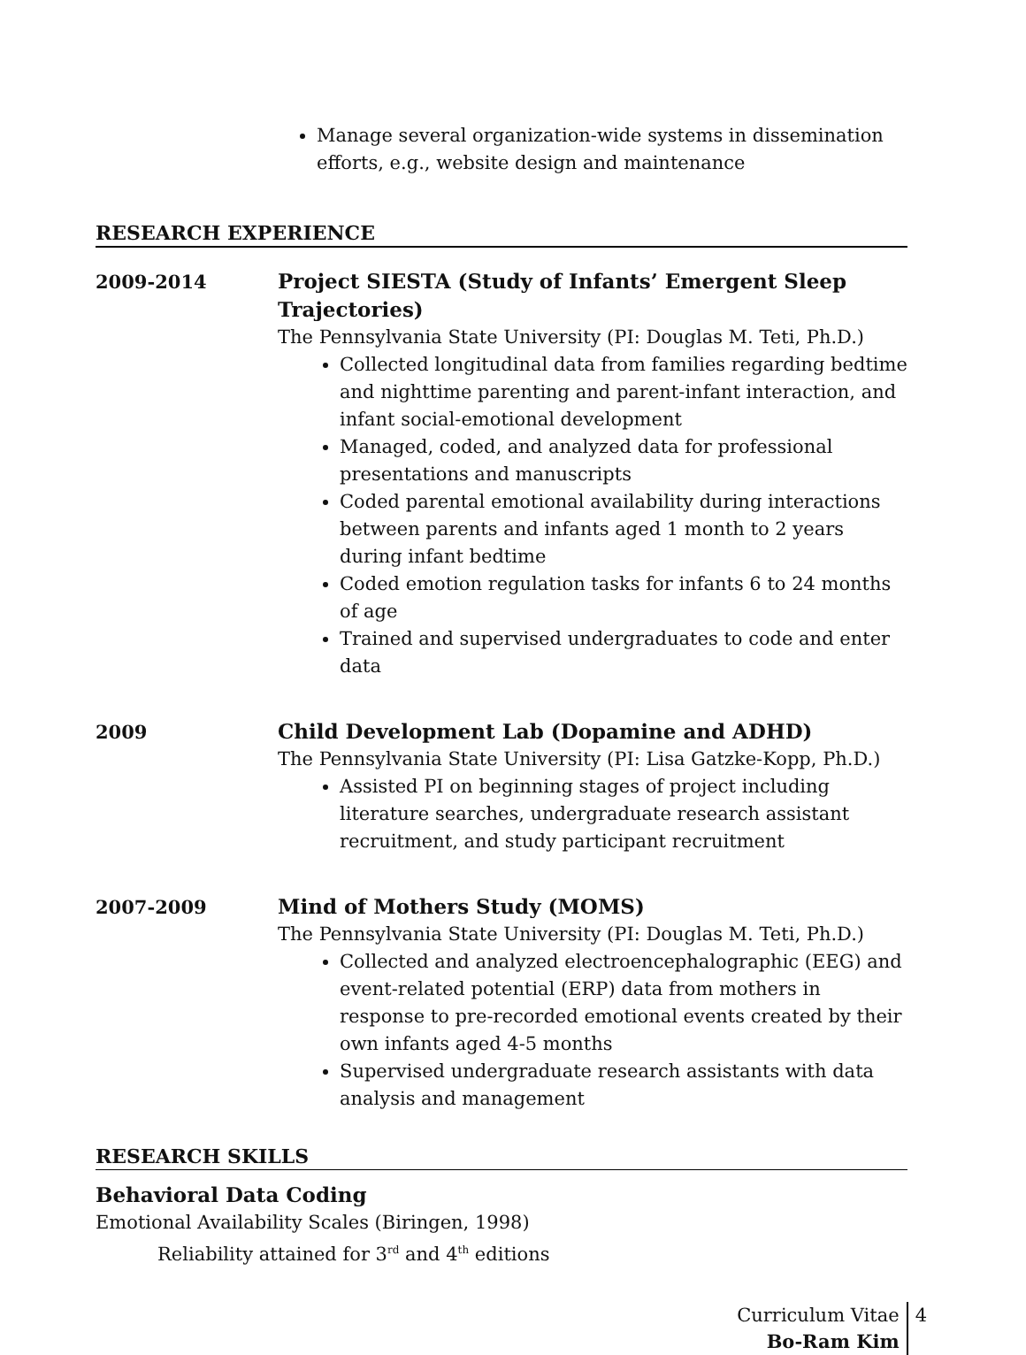Manage several organization-wide systems in dissemination efforts, e.g., website design and maintenance
RESEARCH EXPERIENCE
2009-2014
Project SIESTA (Study of Infants’ Emergent Sleep Trajectories)
The Pennsylvania State University (PI: Douglas M. Teti, Ph.D.)
Collected longitudinal data from families regarding bedtime and nighttime parenting and parent-infant interaction, and infant social-emotional development
Managed, coded, and analyzed data for professional presentations and manuscripts
Coded parental emotional availability during interactions between parents and infants aged 1 month to 2 years during infant bedtime
Coded emotion regulation tasks for infants 6 to 24 months of age
Trained and supervised undergraduates to code and enter data
2009
Child Development Lab (Dopamine and ADHD)
The Pennsylvania State University (PI: Lisa Gatzke-Kopp, Ph.D.)
Assisted PI on beginning stages of project including literature searches, undergraduate research assistant recruitment, and study participant recruitment
2007-2009
Mind of Mothers Study (MOMS)
The Pennsylvania State University (PI: Douglas M. Teti, Ph.D.)
Collected and analyzed electroencephalographic (EEG) and event-related potential (ERP) data from mothers in response to pre-recorded emotional events created by their own infants aged 4-5 months
Supervised undergraduate research assistants with data analysis and management
RESEARCH SKILLS
Behavioral Data Coding
Emotional Availability Scales (Biringen, 1998)
Reliability attained for 3<sup>rd</sup> and 4<sup>th</sup> editions
Curriculum Vitae
Bo-Ram Kim
4